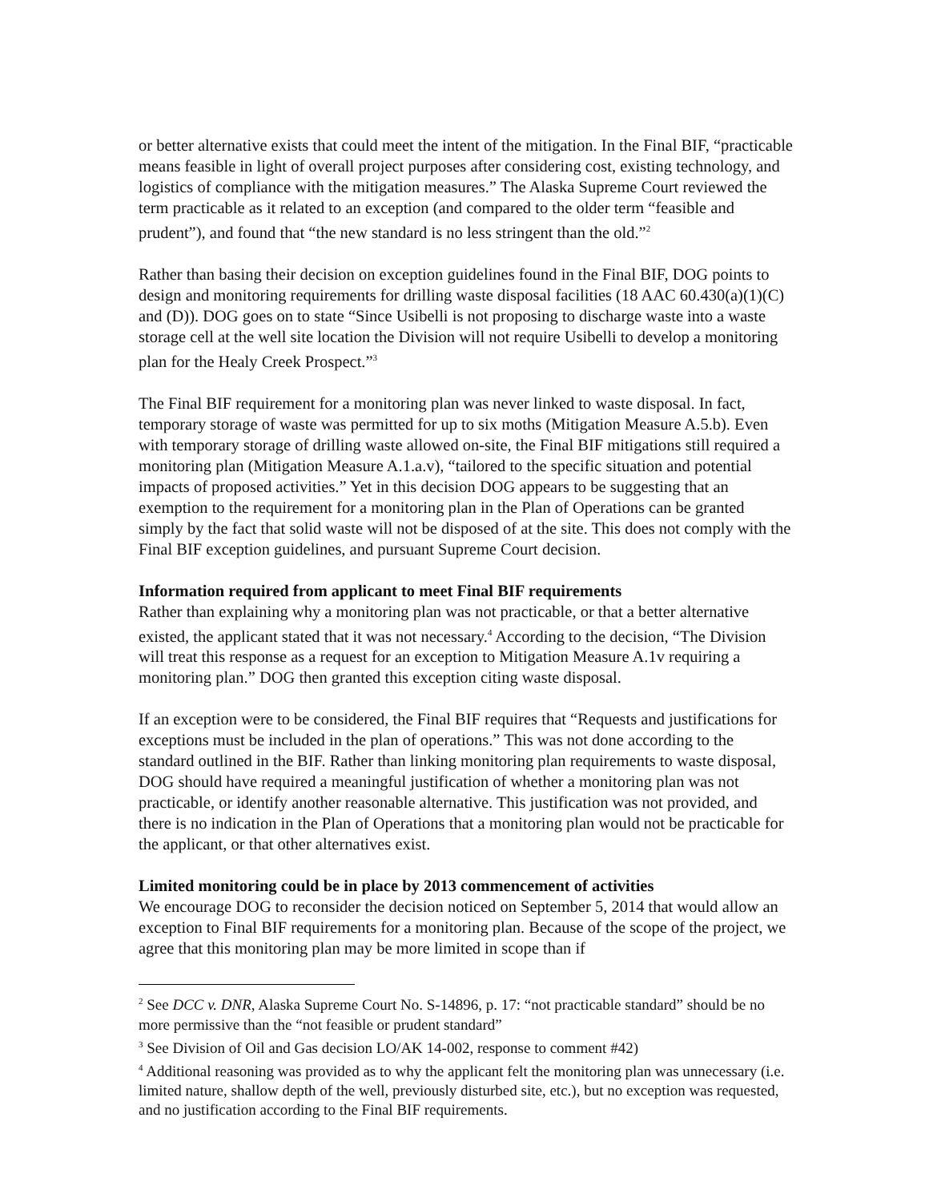or better alternative exists that could meet the intent of the mitigation. In the Final BIF, “practicable means feasible in light of overall project purposes after considering cost, existing technology, and logistics of compliance with the mitigation measures.” The Alaska Supreme Court reviewed the term practicable as it related to an exception (and compared to the older term “feasible and prudent”), and found that “the new standard is no less stringent than the old.”<sup>2</sup>
Rather than basing their decision on exception guidelines found in the Final BIF, DOG points to design and monitoring requirements for drilling waste disposal facilities (18 AAC 60.430(a)(1)(C) and (D)). DOG goes on to state “Since Usibelli is not proposing to discharge waste into a waste storage cell at the well site location the Division will not require Usibelli to develop a monitoring plan for the Healy Creek Prospect.”<sup>3</sup>
The Final BIF requirement for a monitoring plan was never linked to waste disposal. In fact, temporary storage of waste was permitted for up to six moths (Mitigation Measure A.5.b). Even with temporary storage of drilling waste allowed on-site, the Final BIF mitigations still required a monitoring plan (Mitigation Measure A.1.a.v), “tailored to the specific situation and potential impacts of proposed activities.” Yet in this decision DOG appears to be suggesting that an exemption to the requirement for a monitoring plan in the Plan of Operations can be granted simply by the fact that solid waste will not be disposed of at the site. This does not comply with the Final BIF exception guidelines, and pursuant Supreme Court decision.
Information required from applicant to meet Final BIF requirements
Rather than explaining why a monitoring plan was not practicable, or that a better alternative existed, the applicant stated that it was not necessary.<sup>4</sup> According to the decision, “The Division will treat this response as a request for an exception to Mitigation Measure A.1v requiring a monitoring plan.” DOG then granted this exception citing waste disposal.
If an exception were to be considered, the Final BIF requires that “Requests and justifications for exceptions must be included in the plan of operations.” This was not done according to the standard outlined in the BIF. Rather than linking monitoring plan requirements to waste disposal, DOG should have required a meaningful justification of whether a monitoring plan was not practicable, or identify another reasonable alternative. This justification was not provided, and there is no indication in the Plan of Operations that a monitoring plan would not be practicable for the applicant, or that other alternatives exist.
Limited monitoring could be in place by 2013 commencement of activities
We encourage DOG to reconsider the decision noticed on September 5, 2014 that would allow an exception to Final BIF requirements for a monitoring plan. Because of the scope of the project, we agree that this monitoring plan may be more limited in scope than if
<sup>2</sup> See DCC v. DNR, Alaska Supreme Court No. S-14896, p. 17: “not practicable standard” should be no more permissive than the “not feasible or prudent standard”
<sup>3</sup> See Division of Oil and Gas decision LO/AK 14-002, response to comment #42)
<sup>4</sup> Additional reasoning was provided as to why the applicant felt the monitoring plan was unnecessary (i.e. limited nature, shallow depth of the well, previously disturbed site, etc.), but no exception was requested, and no justification according to the Final BIF requirements.